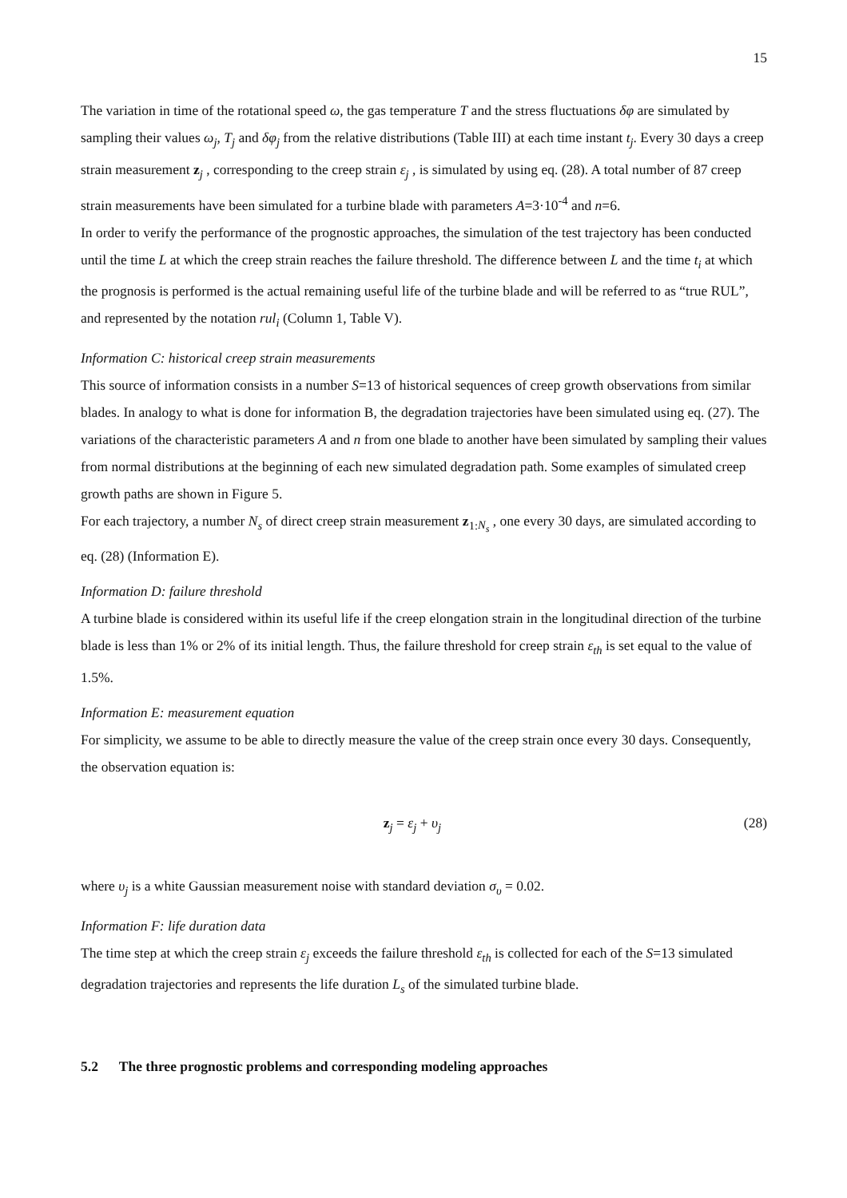15
The variation in time of the rotational speed ω, the gas temperature T and the stress fluctuations δφ are simulated by sampling their values ω<sub>j</sub>, T<sub>j</sub> and δφ<sub>j</sub> from the relative distributions (Table III) at each time instant t<sub>j</sub>. Every 30 days a creep strain measurement z<sub>j</sub> , corresponding to the creep strain ε<sub>j</sub> , is simulated by using eq. (28). A total number of 87 creep strain measurements have been simulated for a turbine blade with parameters A=3·10<sup>-4</sup> and n=6.
In order to verify the performance of the prognostic approaches, the simulation of the test trajectory has been conducted until the time L at which the creep strain reaches the failure threshold. The difference between L and the time t<sub>i</sub> at which the prognosis is performed is the actual remaining useful life of the turbine blade and will be referred to as “true RUL”, and represented by the notation rul<sub>i</sub> (Column 1, Table V).
Information C: historical creep strain measurements
This source of information consists in a number S=13 of historical sequences of creep growth observations from similar blades. In analogy to what is done for information B, the degradation trajectories have been simulated using eq. (27). The variations of the characteristic parameters A and n from one blade to another have been simulated by sampling their values from normal distributions at the beginning of each new simulated degradation path. Some examples of simulated creep growth paths are shown in Figure 5.
For each trajectory, a number N<sub>s</sub> of direct creep strain measurement z<sub>1:N<sub>s</sub></sub> , one every 30 days, are simulated according to eq. (28) (Information E).
Information D: failure threshold
A turbine blade is considered within its useful life if the creep elongation strain in the longitudinal direction of the turbine blade is less than 1% or 2% of its initial length. Thus, the failure threshold for creep strain ε<sub>th</sub> is set equal to the value of 1.5%.
Information E: measurement equation
For simplicity, we assume to be able to directly measure the value of the creep strain once every 30 days. Consequently, the observation equation is:
z<sub>j</sub> = ε<sub>j</sub> + υ<sub>j</sub> (28)
where υ<sub>j</sub> is a white Gaussian measurement noise with standard deviation σ<sub>υ</sub> = 0.02.
Information F: life duration data
The time step at which the creep strain ε<sub>j</sub> exceeds the failure threshold ε<sub>th</sub> is collected for each of the S=13 simulated degradation trajectories and represents the life duration L<sub>s</sub> of the simulated turbine blade.
5.2 The three prognostic problems and corresponding modeling approaches